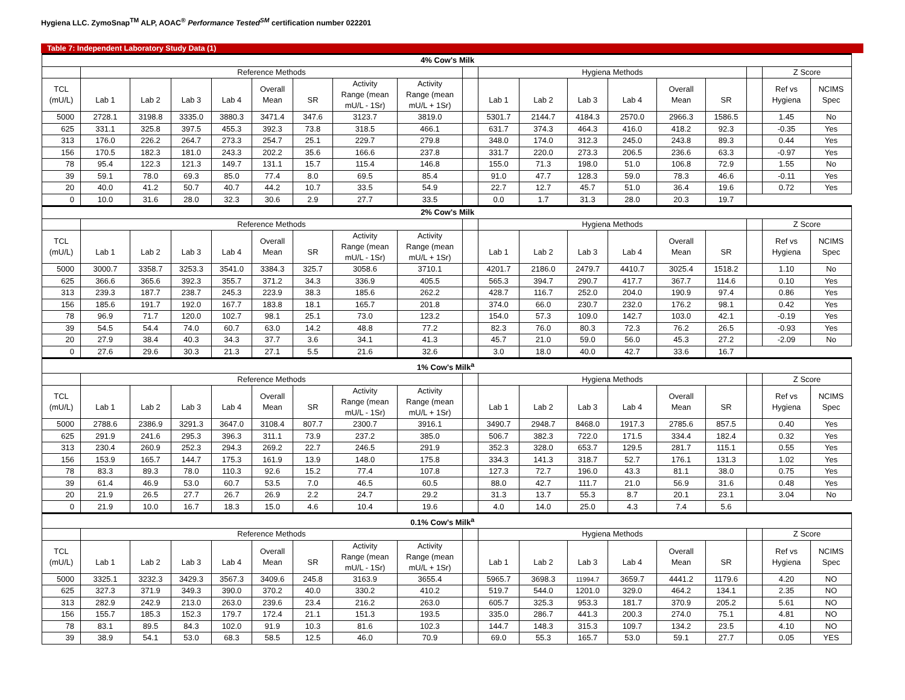Hygiena LLC. ZymoSnap<sup>TM</sup> ALP, AOAC<sup>®</sup> Performance Tested<sup>SM</sup> certification number 022201
Table 7: Independent Laboratory Study Data (1)
| 4% Cow's Milk | | | | | | | | | | | | | | | | | | |
| --- | --- | --- | --- | --- | --- | --- | --- | --- | --- | --- | --- | --- | --- | --- | --- | --- | --- | --- |
| | Reference Methods | | | | | | | | | Hygiena Methods | | | | | | | Z Score | |
| TCL (mU/L) | Lab 1 | Lab 2 | Lab 3 | Lab 4 | Overall Mean | SR | Activity Range (mean mU/L - 1Sr) | Activity Range (mean mU/L + 1Sr) | | Lab 1 | Lab 2 | Lab 3 | Lab 4 | Overall Mean | SR | | Ref vs Hygiena | NCIMS Spec |
| 5000 | 2728.1 | 3198.8 | 3335.0 | 3880.3 | 3471.4 | 347.6 | 3123.7 | 3819.0 | | 5301.7 | 2144.7 | 4184.3 | 2570.0 | 2966.3 | 1586.5 | | 1.45 | No |
| 625 | 331.1 | 325.8 | 397.5 | 455.3 | 392.3 | 73.8 | 318.5 | 466.1 | | 631.7 | 374.3 | 464.3 | 416.0 | 418.2 | 92.3 | | -0.35 | Yes |
| 313 | 176.0 | 226.2 | 264.7 | 273.3 | 254.7 | 25.1 | 229.7 | 279.8 | | 348.0 | 174.0 | 312.3 | 245.0 | 243.8 | 89.3 | | 0.44 | Yes |
| 156 | 170.5 | 182.3 | 181.0 | 243.3 | 202.2 | 35.6 | 166.6 | 237.8 | | 331.7 | 220.0 | 273.3 | 206.5 | 236.6 | 63.3 | | -0.97 | Yes |
| 78 | 95.4 | 122.3 | 121.3 | 149.7 | 131.1 | 15.7 | 115.4 | 146.8 | | 155.0 | 71.3 | 198.0 | 51.0 | 106.8 | 72.9 | | 1.55 | No |
| 39 | 59.1 | 78.0 | 69.3 | 85.0 | 77.4 | 8.0 | 69.5 | 85.4 | | 91.0 | 47.7 | 128.3 | 59.0 | 78.3 | 46.6 | | -0.11 | Yes |
| 20 | 40.0 | 41.2 | 50.7 | 40.7 | 44.2 | 10.7 | 33.5 | 54.9 | | 22.7 | 12.7 | 45.7 | 51.0 | 36.4 | 19.6 | | 0.72 | Yes |
| 0 | 10.0 | 31.6 | 28.0 | 32.3 | 30.6 | 2.9 | 27.7 | 33.5 | | 0.0 | 1.7 | 31.3 | 28.0 | 20.3 | 19.7 | | | |
| 2% Cow's Milk | | | | | | | | | | | | | | | | | | |
| | Reference Methods | | | | | | | | | Hygiena Methods | | | | | | | Z Score | |
| TCL (mU/L) | Lab 1 | Lab 2 | Lab 3 | Lab 4 | Overall Mean | SR | Activity Range (mean mU/L - 1Sr) | Activity Range (mean mU/L + 1Sr) | | Lab 1 | Lab 2 | Lab 3 | Lab 4 | Overall Mean | SR | | Ref vs Hygiena | NCIMS Spec |
| 5000 | 3000.7 | 3358.7 | 3253.3 | 3541.0 | 3384.3 | 325.7 | 3058.6 | 3710.1 | | 4201.7 | 2186.0 | 2479.7 | 4410.7 | 3025.4 | 1518.2 | | 1.10 | No |
| 625 | 366.6 | 365.6 | 392.3 | 355.7 | 371.2 | 34.3 | 336.9 | 405.5 | | 565.3 | 394.7 | 290.7 | 417.7 | 367.7 | 114.6 | | 0.10 | Yes |
| 313 | 239.3 | 187.7 | 238.7 | 245.3 | 223.9 | 38.3 | 185.6 | 262.2 | | 428.7 | 116.7 | 252.0 | 204.0 | 190.9 | 97.4 | | 0.86 | Yes |
| 156 | 185.6 | 191.7 | 192.0 | 167.7 | 183.8 | 18.1 | 165.7 | 201.8 | | 374.0 | 66.0 | 230.7 | 232.0 | 176.2 | 98.1 | | 0.42 | Yes |
| 78 | 96.9 | 71.7 | 120.0 | 102.7 | 98.1 | 25.1 | 73.0 | 123.2 | | 154.0 | 57.3 | 109.0 | 142.7 | 103.0 | 42.1 | | -0.19 | Yes |
| 39 | 54.5 | 54.4 | 74.0 | 60.7 | 63.0 | 14.2 | 48.8 | 77.2 | | 82.3 | 76.0 | 80.3 | 72.3 | 76.2 | 26.5 | | -0.93 | Yes |
| 20 | 27.9 | 38.4 | 40.3 | 34.3 | 37.7 | 3.6 | 34.1 | 41.3 | | 45.7 | 21.0 | 59.0 | 56.0 | 45.3 | 27.2 | | -2.09 | No |
| 0 | 27.6 | 29.6 | 30.3 | 21.3 | 27.1 | 5.5 | 21.6 | 32.6 | | 3.0 | 18.0 | 40.0 | 42.7 | 33.6 | 16.7 | | | |
| 1% Cow's Milk<sup>a</sup> | | | | | | | | | | | | | | | | | | |
| | Reference Methods | | | | | | | | | Hygiena Methods | | | | | | | Z Score | |
| TCL (mU/L) | Lab 1 | Lab 2 | Lab 3 | Lab 4 | Overall Mean | SR | Activity Range (mean mU/L - 1Sr) | Activity Range (mean mU/L + 1Sr) | | Lab 1 | Lab 2 | Lab 3 | Lab 4 | Overall Mean | SR | | Ref vs Hygiena | NCIMS Spec |
| 5000 | 2788.6 | 2386.9 | 3291.3 | 3647.0 | 3108.4 | 807.7 | 2300.7 | 3916.1 | | 3490.7 | 2948.7 | 8468.0 | 1917.3 | 2785.6 | 857.5 | | 0.40 | Yes |
| 625 | 291.9 | 241.6 | 295.3 | 396.3 | 311.1 | 73.9 | 237.2 | 385.0 | | 506.7 | 382.3 | 722.0 | 171.5 | 334.4 | 182.4 | | 0.32 | Yes |
| 313 | 230.4 | 260.9 | 252.3 | 294.3 | 269.2 | 22.7 | 246.5 | 291.9 | | 352.3 | 328.0 | 653.7 | 129.5 | 281.7 | 115.1 | | 0.55 | Yes |
| 156 | 153.9 | 165.7 | 144.7 | 175.3 | 161.9 | 13.9 | 148.0 | 175.8 | | 334.3 | 141.3 | 318.7 | 52.7 | 176.1 | 131.3 | | 1.02 | Yes |
| 78 | 83.3 | 89.3 | 78.0 | 110.3 | 92.6 | 15.2 | 77.4 | 107.8 | | 127.3 | 72.7 | 196.0 | 43.3 | 81.1 | 38.0 | | 0.75 | Yes |
| 39 | 61.4 | 46.9 | 53.0 | 60.7 | 53.5 | 7.0 | 46.5 | 60.5 | | 88.0 | 42.7 | 111.7 | 21.0 | 56.9 | 31.6 | | 0.48 | Yes |
| 20 | 21.9 | 26.5 | 27.7 | 26.7 | 26.9 | 2.2 | 24.7 | 29.2 | | 31.3 | 13.7 | 55.3 | 8.7 | 20.1 | 23.1 | | 3.04 | No |
| 0 | 21.9 | 10.0 | 16.7 | 18.3 | 15.0 | 4.6 | 10.4 | 19.6 | | 4.0 | 14.0 | 25.0 | 4.3 | 7.4 | 5.6 | | | |
| 0.1% Cow's Milk<sup>a</sup> | | | | | | | | | | | | | | | | | | |
| | Reference Methods | | | | | | | | | Hygiena Methods | | | | | | | Z Score | |
| TCL (mU/L) | Lab 1 | Lab 2 | Lab 3 | Lab 4 | Overall Mean | SR | Activity Range (mean mU/L - 1Sr) | Activity Range (mean mU/L + 1Sr) | | Lab 1 | Lab 2 | Lab 3 | Lab 4 | Overall Mean | SR | | Ref vs Hygiena | NCIMS Spec |
| 5000 | 3325.1 | 3232.3 | 3429.3 | 3567.3 | 3409.6 | 245.8 | 3163.9 | 3655.4 | | 5965.7 | 3698.3 | 11994.7 | 3659.7 | 4441.2 | 1179.6 | | 4.20 | NO |
| 625 | 327.3 | 371.9 | 349.3 | 390.0 | 370.2 | 40.0 | 330.2 | 410.2 | | 519.7 | 544.0 | 1201.0 | 329.0 | 464.2 | 134.1 | | 2.35 | NO |
| 313 | 282.9 | 242.9 | 213.0 | 263.0 | 239.6 | 23.4 | 216.2 | 263.0 | | 605.7 | 325.3 | 953.3 | 181.7 | 370.9 | 205.2 | | 5.61 | NO |
| 156 | 155.7 | 185.3 | 152.3 | 179.7 | 172.4 | 21.1 | 151.3 | 193.5 | | 335.0 | 286.7 | 441.3 | 200.3 | 274.0 | 75.1 | | 4.81 | NO |
| 78 | 83.1 | 89.5 | 84.3 | 102.0 | 91.9 | 10.3 | 81.6 | 102.3 | | 144.7 | 148.3 | 315.3 | 109.7 | 134.2 | 23.5 | | 4.10 | NO |
| 39 | 38.9 | 54.1 | 53.0 | 68.3 | 58.5 | 12.5 | 46.0 | 70.9 | | 69.0 | 55.3 | 165.7 | 53.0 | 59.1 | 27.7 | | 0.05 | YES |